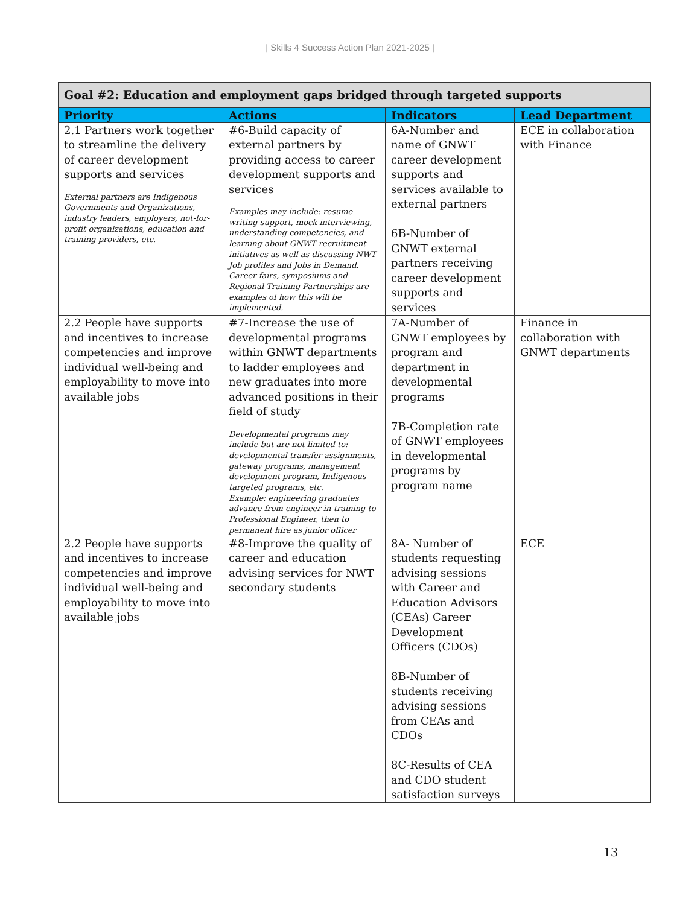| Skills 4 Success Action Plan 2021-2025 |
| Goal #2: Education and employment gaps bridged through targeted supports | | | |
| Priority | Actions | Indicators | Lead Department |
| 2.1 Partners work together to streamline the delivery of career development supports and services External partners are Indigenous Governments and Organizations, industry leaders, employers, not-for-profit organizations, education and training providers, etc. | #6-Build capacity of external partners by providing access to career development supports and services Examples may include: resume writing support, mock interviewing, understanding competencies, and learning about GNWT recruitment initiatives as well as discussing NWT Job profiles and Jobs in Demand. Career fairs, symposiums and Regional Training Partnerships are examples of how this will be implemented. | 6A-Number and name of GNWT career development supports and services available to external partners 6B-Number of GNWT external partners receiving career development supports and services | ECE in collaboration with Finance |
| 2.2 People have supports and incentives to increase competencies and improve individual well-being and employability to move into available jobs | #7-Increase the use of developmental programs within GNWT departments to ladder employees and new graduates into more advanced positions in their field of study Developmental programs may include but are not limited to: developmental transfer assignments, gateway programs, management development program, Indigenous targeted programs, etc. Example: engineering graduates advance from engineer-in-training to Professional Engineer, then to permanent hire as junior officer | 7A-Number of GNWT employees by program and department in developmental programs 7B-Completion rate of GNWT employees in developmental programs by program name | Finance in collaboration with GNWT departments |
| 2.2 People have supports and incentives to increase competencies and improve individual well-being and employability to move into available jobs | #8-Improve the quality of career and education advising services for NWT secondary students | 8A- Number of students requesting advising sessions with Career and Education Advisors (CEAs) Career Development Officers (CDOs) 8B-Number of students receiving advising sessions from CEAs and CDOs 8C-Results of CEA and CDO student satisfaction surveys | ECE |
13